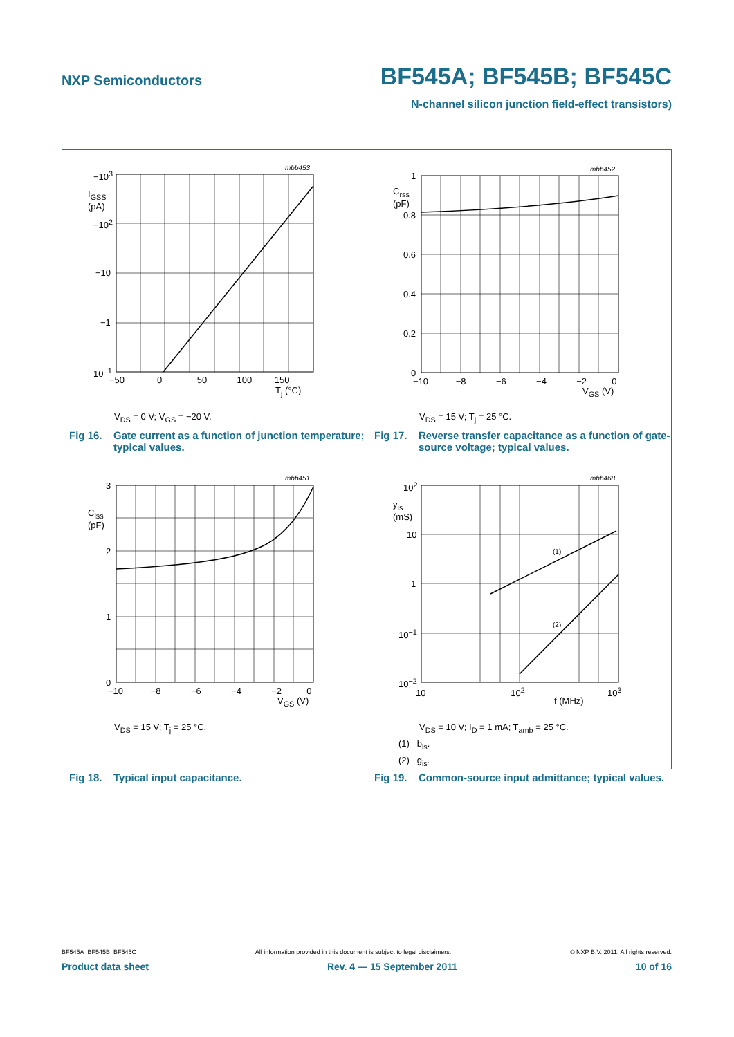NXP Semiconductors BF545A; BF545B; BF545C
N-channel silicon junction field-effect transistors)
mbb453
−10<sup>3</sup>
I<sub>GSS</sub>
(pA)
−10<sup>2</sup>
−10
−1
10<sup>−1</sup>
−50 0 50 100 150
T<sub>j</sub> (°C)
V<sub>DS</sub> = 0 V; V<sub>GS</sub> = −20 V.
Fig 16. Gate current as a function of junction temperature; typical values.
mbb452
1
C<sub>rss</sub>
(pF)
0.8
0.6
0.4
0.2
0
−10 −8 −6 −4 −2 0
V<sub>GS</sub> (V)
V<sub>DS</sub> = 15 V; T<sub>j</sub> = 25 °C.
Fig 17. Reverse transfer capacitance as a function of gate-source voltage; typical values.
mbb451
3
C<sub>iss</sub>
(pF)
2
1
0
−10 −8 −6 −4 −2 0
V<sub>GS</sub> (V)
V<sub>DS</sub> = 15 V; T<sub>j</sub> = 25 °C.
Fig 18. Typical input capacitance.
mbb468
(1)
(2)
10<sup>2</sup>
y<sub>is</sub>
(mS)
10
1
10<sup>−1</sup>
10<sup>−2</sup>
10 10<sup>2</sup> 10<sup>3</sup>
f (MHz)
V<sub>DS</sub> = 10 V; I<sub>D</sub> = 1 mA; T<sub>amb</sub> = 25 °C.
(1) b<sub>is</sub>.
(2) g<sub>is</sub>.
Fig 19. Common-source input admittance; typical values.
BF545A_BF545B_BF545C All information provided in this document is subject to legal disclaimers. © NXP B.V. 2011. All rights reserved.
Product data sheet Rev. 4 — 15 September 2011 10 of 16